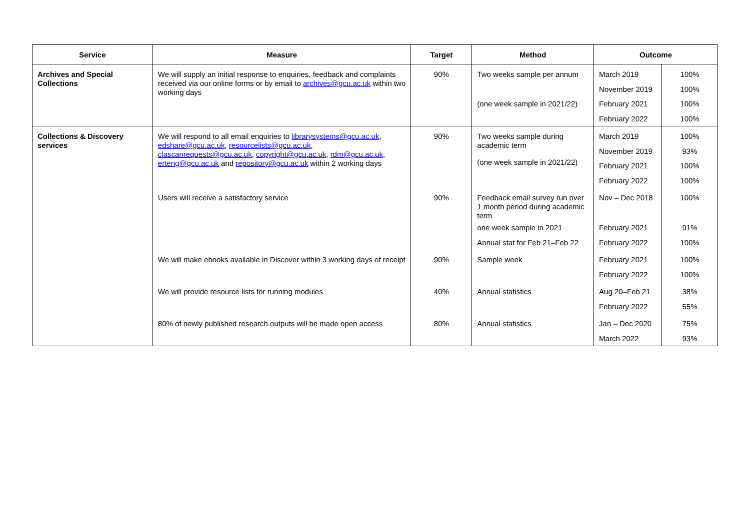| Service | Measure | Target | Method | Outcome | |
| --- | --- | --- | --- | --- | --- |
| Archives and Special Collections | We will supply an initial response to enquiries, feedback and complaints received via our online forms or by email to archives@gcu.ac.uk within two working days | 90% | Two weeks sample per annum (one week sample in 2021/22) | March 2019 November 2019 February 2021 February 2022 | 100% 100% 100% 100% |
| Collections & Discovery services | We will respond to all email enquiries to librarysystems@gcu.ac.uk , edshare@gcu.ac.uk , resourcelists@gcu.ac.uk , clascanrequests@gcu.ac.uk , copyright@gcu.ac.uk , rdm@gcu.ac.uk , erteng@gcu.ac.uk and repository@gcu.ac.uk within 2 working days | 90% | Two weeks sample during academic term (one week sample in 2021/22) | March 2019 November 2019 February 2021 February 2022 | 100% 93% 100% 100% |
| | Users will receive a satisfactory service | 90% | Feedback email survey run over 1 month period during academic term one week sample in 2021 Annual stat for Feb 21–Feb 22 | Nov – Dec 2018 February 2021 February 2022 | 100% 91% 100% |
| | We will make ebooks available in Discover within 3 working days of receipt | 90% | Sample week | February 2021 February 2022 | 100% 100% |
| | We will provide resource lists for running modules | 40% | Annual statistics | Aug 20–Feb 21 February 2022 | 38% 55% |
| | 80% of newly published research outputs will be made open access | 80% | Annual statistics | Jan – Dec 2020 March 2022 | 75% 93% |